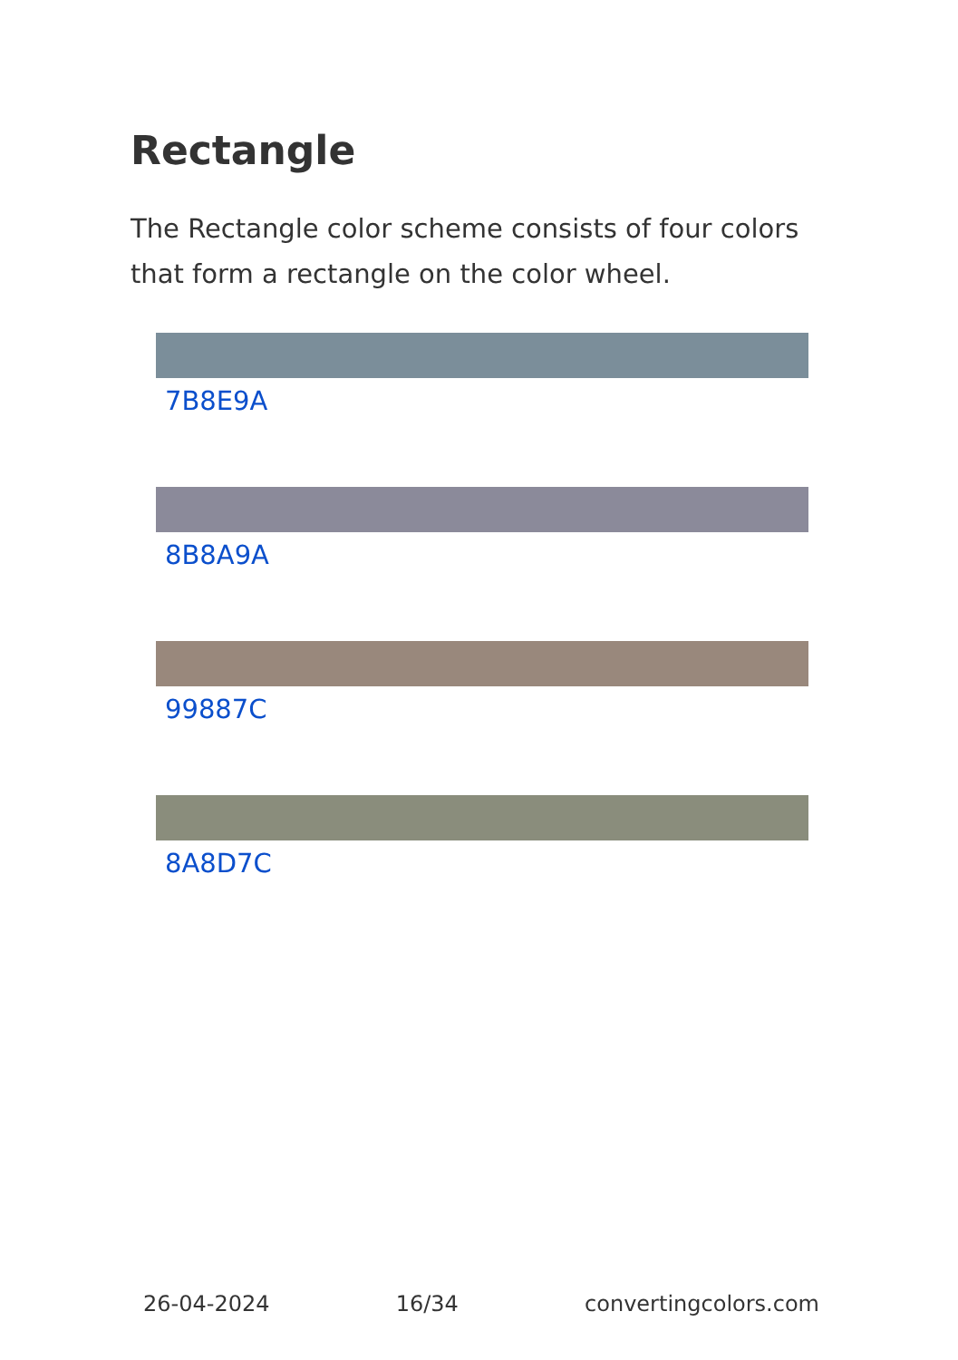Rectangle
The Rectangle color scheme consists of four colors that form a rectangle on the color wheel.
7B8E9A
8B8A9A
99887C
8A8D7C
26-04-2024 16/34 convertingcolors.com